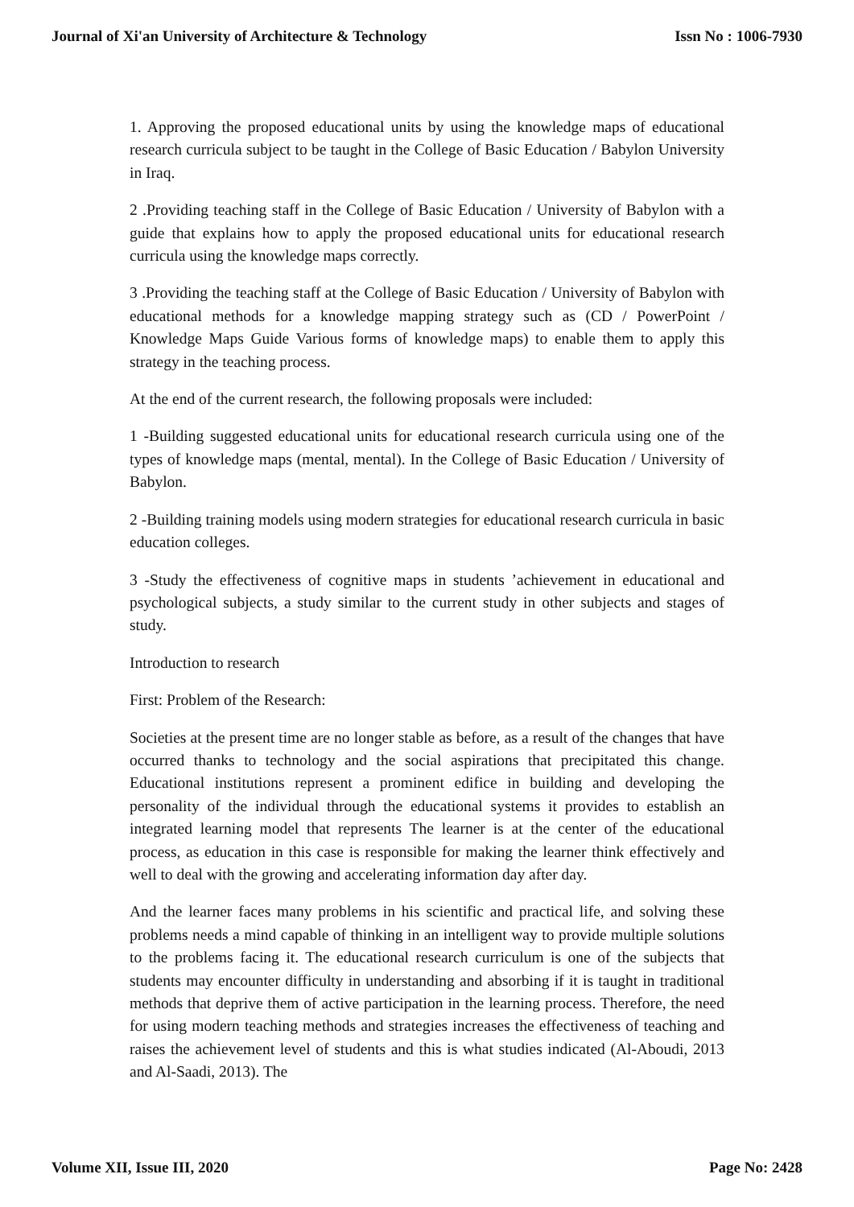Journal of Xi'an University of Architecture & Technology Issn No : 1006-7930
1. Approving the proposed educational units by using the knowledge maps of educational research curricula subject to be taught in the College of Basic Education / Babylon University in Iraq.
2 .Providing teaching staff in the College of Basic Education / University of Babylon with a guide that explains how to apply the proposed educational units for educational research curricula using the knowledge maps correctly.
3 .Providing the teaching staff at the College of Basic Education / University of Babylon with educational methods for a knowledge mapping strategy such as (CD / PowerPoint / Knowledge Maps Guide Various forms of knowledge maps) to enable them to apply this strategy in the teaching process.
At the end of the current research, the following proposals were included:
1 -Building suggested educational units for educational research curricula using one of the types of knowledge maps (mental, mental). In the College of Basic Education / University of Babylon.
2 -Building training models using modern strategies for educational research curricula in basic education colleges.
3 -Study the effectiveness of cognitive maps in students ’achievement in educational and psychological subjects, a study similar to the current study in other subjects and stages of study.
Introduction to research
First: Problem of the Research:
Societies at the present time are no longer stable as before, as a result of the changes that have occurred thanks to technology and the social aspirations that precipitated this change. Educational institutions represent a prominent edifice in building and developing the personality of the individual through the educational systems it provides to establish an integrated learning model that represents The learner is at the center of the educational process, as education in this case is responsible for making the learner think effectively and well to deal with the growing and accelerating information day after day.
And the learner faces many problems in his scientific and practical life, and solving these problems needs a mind capable of thinking in an intelligent way to provide multiple solutions to the problems facing it. The educational research curriculum is one of the subjects that students may encounter difficulty in understanding and absorbing if it is taught in traditional methods that deprive them of active participation in the learning process. Therefore, the need for using modern teaching methods and strategies increases the effectiveness of teaching and raises the achievement level of students and this is what studies indicated (Al-Aboudi, 2013 and Al-Saadi, 2013). The
Volume XII, Issue III, 2020 Page No: 2428